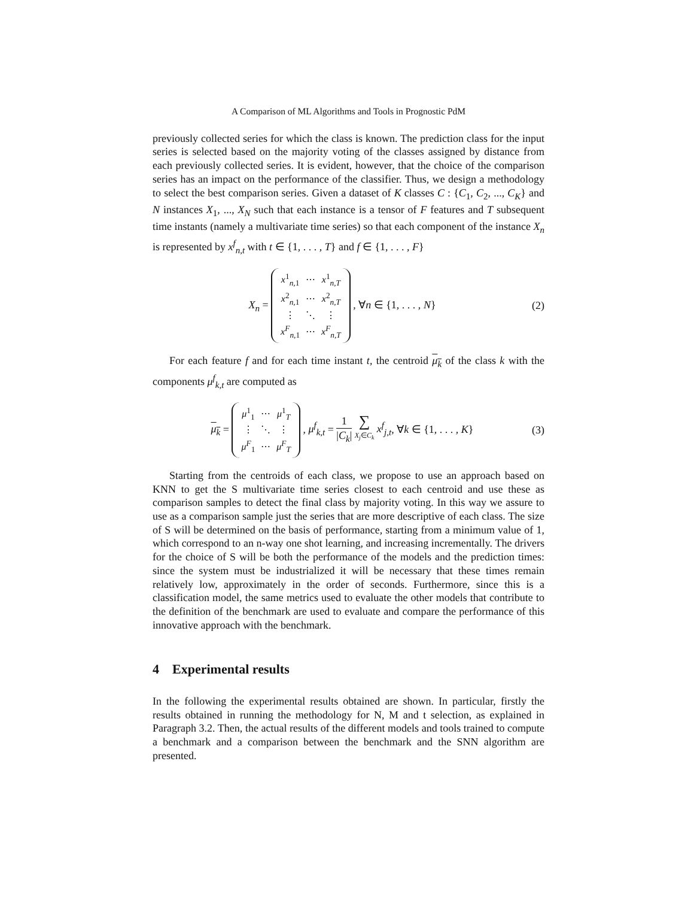A Comparison of ML Algorithms and Tools in Prognostic PdM
previously collected series for which the class is known. The prediction class for the input series is selected based on the majority voting of the classes assigned by distance from each previously collected series. It is evident, however, that the choice of the comparison series has an impact on the performance of the classifier. Thus, we design a methodology to select the best comparison series. Given a dataset of K classes C : {C<sub>1</sub>, C<sub>2</sub>, ..., C<sub>K</sub>} and N instances X<sub>1</sub>, ..., X<sub>N</sub> such that each instance is a tensor of F features and T subsequent time instants (namely a multivariate time series) so that each component of the instance X<sub>n</sub> is represented by x<sup>f</sup><sub>n,t</sub> with t ∈ {1, . . . , T} and f ∈ {1, . . . , F}
X<sub>n</sub> =
| x<sup>1</sup><sub>n,1</sub> | ⋯ | x<sup>1</sup><sub>n,T</sub> |
| x<sup>2</sup><sub>n,1</sub> | ⋯ | x<sup>2</sup><sub>n,T</sub> |
| ⋮ | ⋱ | ⋮ |
| x<sup>F</sup><sub>n,1</sub> | ⋯ | x<sup>F</sup><sub>n,T</sub> |
, ∀n ∈ {1, . . . , N}
(2)
For each feature f and for each time instant t, the centroid μ<sub>k</sub> of the class k with the components μ<sup>f</sup><sub>k,t</sub> are computed as
μ<sub>k</sub> =
| μ<sup>1</sup><sub>1</sub> | ⋯ | μ<sup>1</sup><sub>T</sub> |
| ⋮ | ⋱ | ⋮ |
| μ<sup>F</sup><sub>1</sub> | ⋯ | μ<sup>F</sup><sub>T</sub> |
, μ<sup>f</sup><sub>k,t</sub> = 1 |C<sub>k</sub>| ∑ X<sub>j</sub>∈C<sub>k</sub> x<sup>f</sup><sub>j,t</sub>, ∀k ∈ {1, . . . , K}
(3)
Starting from the centroids of each class, we propose to use an approach based on KNN to get the S multivariate time series closest to each centroid and use these as comparison samples to detect the final class by majority voting. In this way we assure to use as a comparison sample just the series that are more descriptive of each class. The size of S will be determined on the basis of performance, starting from a minimum value of 1, which correspond to an n-way one shot learning, and increasing incrementally. The drivers for the choice of S will be both the performance of the models and the prediction times: since the system must be industrialized it will be necessary that these times remain relatively low, approximately in the order of seconds. Furthermore, since this is a classification model, the same metrics used to evaluate the other models that contribute to the definition of the benchmark are used to evaluate and compare the performance of this innovative approach with the benchmark.
4 Experimental results
In the following the experimental results obtained are shown. In particular, firstly the results obtained in running the methodology for N, M and t selection, as explained in Paragraph 3.2. Then, the actual results of the different models and tools trained to compute a benchmark and a comparison between the benchmark and the SNN algorithm are presented.